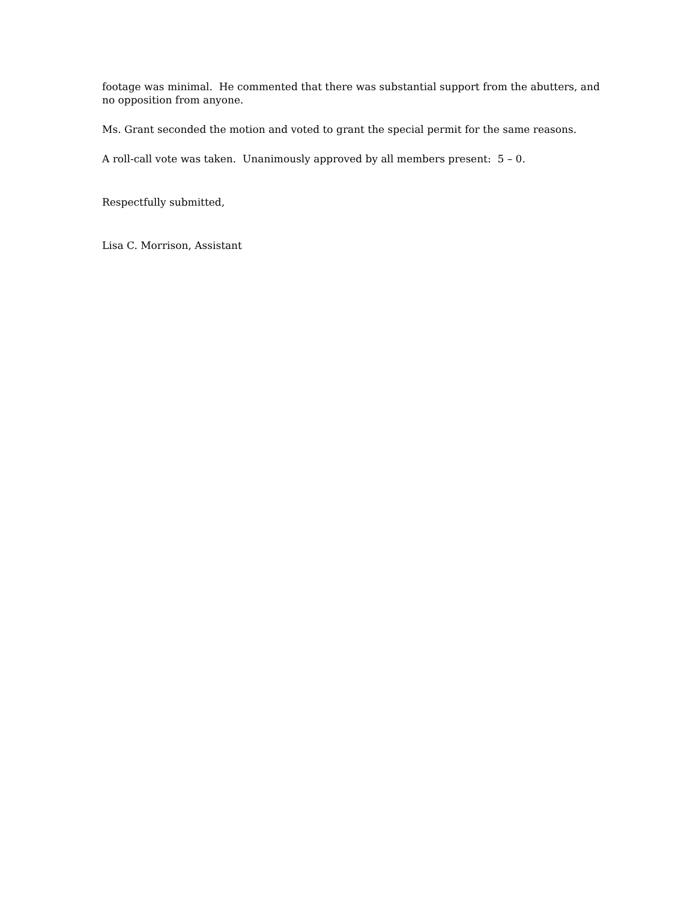footage was minimal. He commented that there was substantial support from the abutters, and no opposition from anyone.
Ms. Grant seconded the motion and voted to grant the special permit for the same reasons.
A roll-call vote was taken. Unanimously approved by all members present: 5 – 0.
Respectfully submitted,
Lisa C. Morrison, Assistant